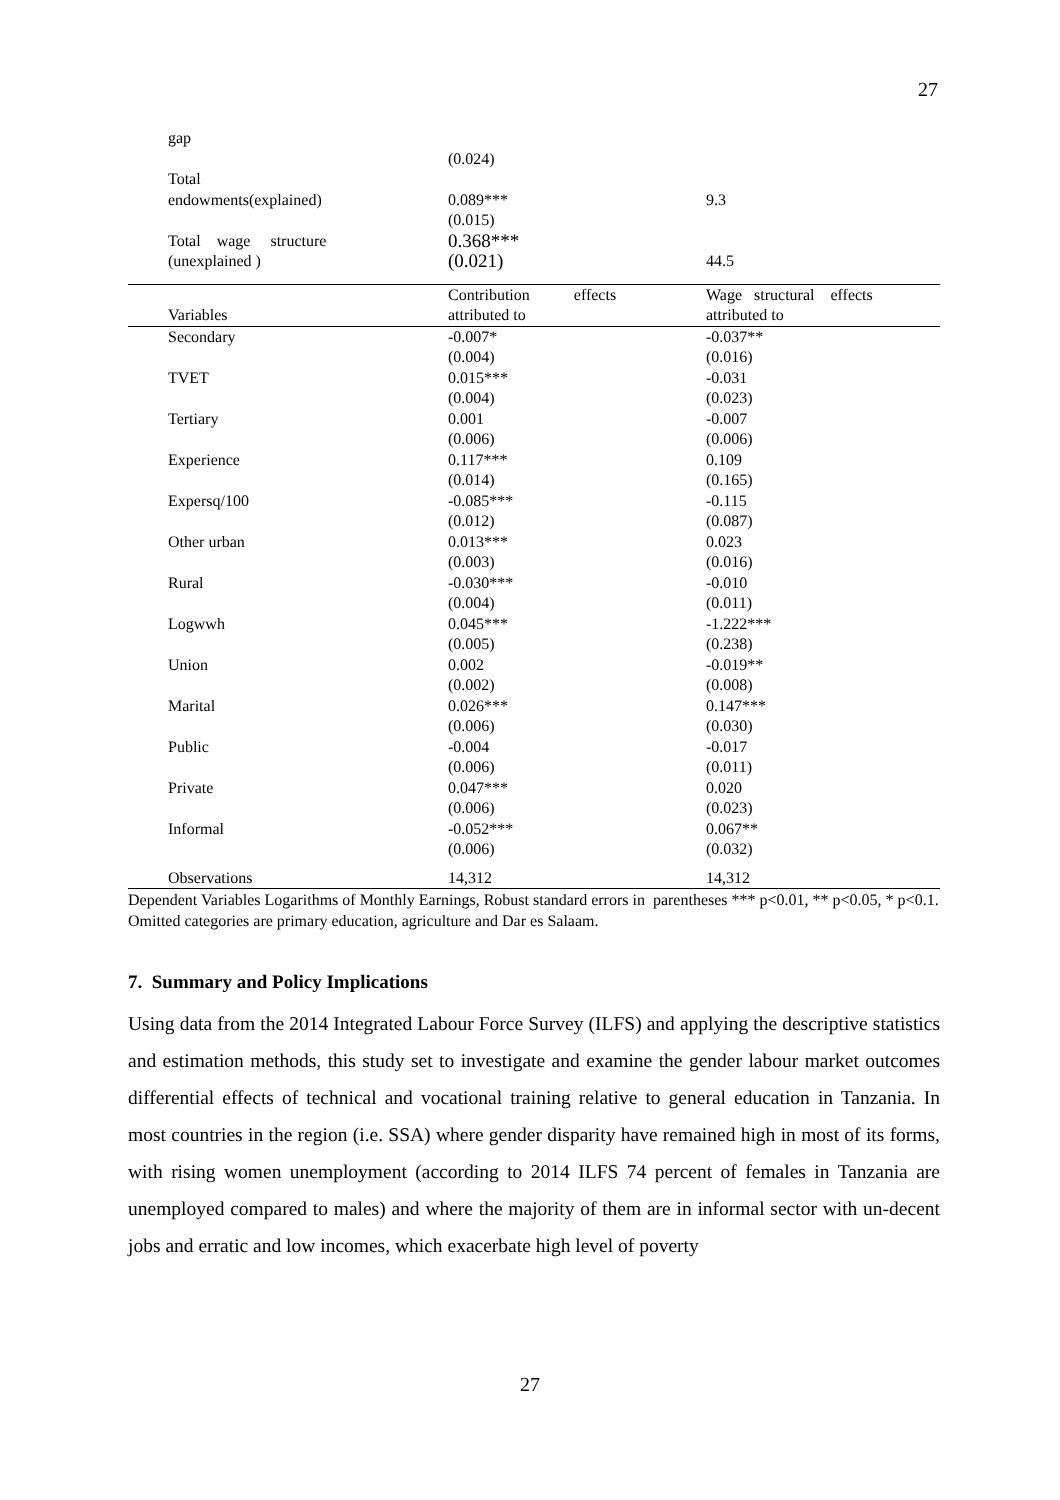27
| gap | | |
| | (0.024) | |
| Total endowments(explained) | 0.089*** (0.015) | 9.3 |
| Total wage structure (unexplained ) | 0.368*** (0.021) | 44.5 |
| Variables | Contribution effects attributed to | Wage structural effects attributed to |
| Secondary | -0.007* (0.004) | -0.037** (0.016) |
| TVET | 0.015*** (0.004) | -0.031 (0.023) |
| Tertiary | 0.001 (0.006) | -0.007 (0.006) |
| Experience | 0.117*** (0.014) | 0.109 (0.165) |
| Expersq/100 | -0.085*** (0.012) | -0.115 (0.087) |
| Other urban | 0.013*** (0.003) | 0.023 (0.016) |
| Rural | -0.030*** (0.004) | -0.010 (0.011) |
| Logwwh | 0.045*** (0.005) | -1.222*** (0.238) |
| Union | 0.002 (0.002) | -0.019** (0.008) |
| Marital | 0.026*** (0.006) | 0.147*** (0.030) |
| Public | -0.004 (0.006) | -0.017 (0.011) |
| Private | 0.047*** (0.006) | 0.020 (0.023) |
| Informal | -0.052*** (0.006) | 0.067** (0.032) |
| Observations | 14,312 | 14,312 |
Dependent Variables Logarithms of Monthly Earnings, Robust standard errors in parentheses *** p<0.01, ** p<0.05, * p<0.1. Omitted categories are primary education, agriculture and Dar es Salaam.
7. Summary and Policy Implications
Using data from the 2014 Integrated Labour Force Survey (ILFS) and applying the descriptive statistics and estimation methods, this study set to investigate and examine the gender labour market outcomes differential effects of technical and vocational training relative to general education in Tanzania. In most countries in the region (i.e. SSA) where gender disparity have remained high in most of its forms, with rising women unemployment (according to 2014 ILFS 74 percent of females in Tanzania are unemployed compared to males) and where the majority of them are in informal sector with un-decent jobs and erratic and low incomes, which exacerbate high level of poverty
27